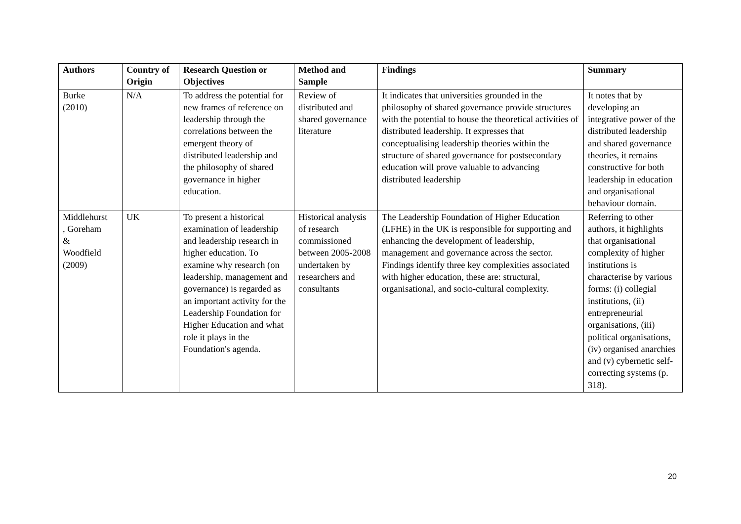| Authors | Country of Origin | Research Question or Objectives | Method and Sample | Findings | Summary |
| --- | --- | --- | --- | --- | --- |
| Burke (2010) | N/A | To address the potential for new frames of reference on leadership through the correlations between the emergent theory of distributed leadership and the philosophy of shared governance in higher education. | Review of distributed and shared governance literature | It indicates that universities grounded in the philosophy of shared governance provide structures with the potential to house the theoretical activities of distributed leadership. It expresses that conceptualising leadership theories within the structure of shared governance for postsecondary education will prove valuable to advancing distributed leadership | It notes that by developing an integrative power of the distributed leadership and shared governance theories, it remains constructive for both leadership in education and organisational behaviour domain. |
| Middlehurst , Goreham & Woodfield (2009) | UK | To present a historical examination of leadership and leadership research in higher education. To examine why research (on leadership, management and governance) is regarded as an important activity for the Leadership Foundation for Higher Education and what role it plays in the Foundation's agenda. | Historical analysis of research commissioned between 2005-2008 undertaken by researchers and consultants | The Leadership Foundation of Higher Education (LFHE) in the UK is responsible for supporting and enhancing the development of leadership, management and governance across the sector. Findings identify three key complexities associated with higher education, these are: structural, organisational, and socio-cultural complexity. | Referring to other authors, it highlights that organisational complexity of higher institutions is characterise by various forms: (i) collegial institutions, (ii) entrepreneurial organisations, (iii) political organisations, (iv) organised anarchies and (v) cybernetic self-correcting systems (p. 318). |
20